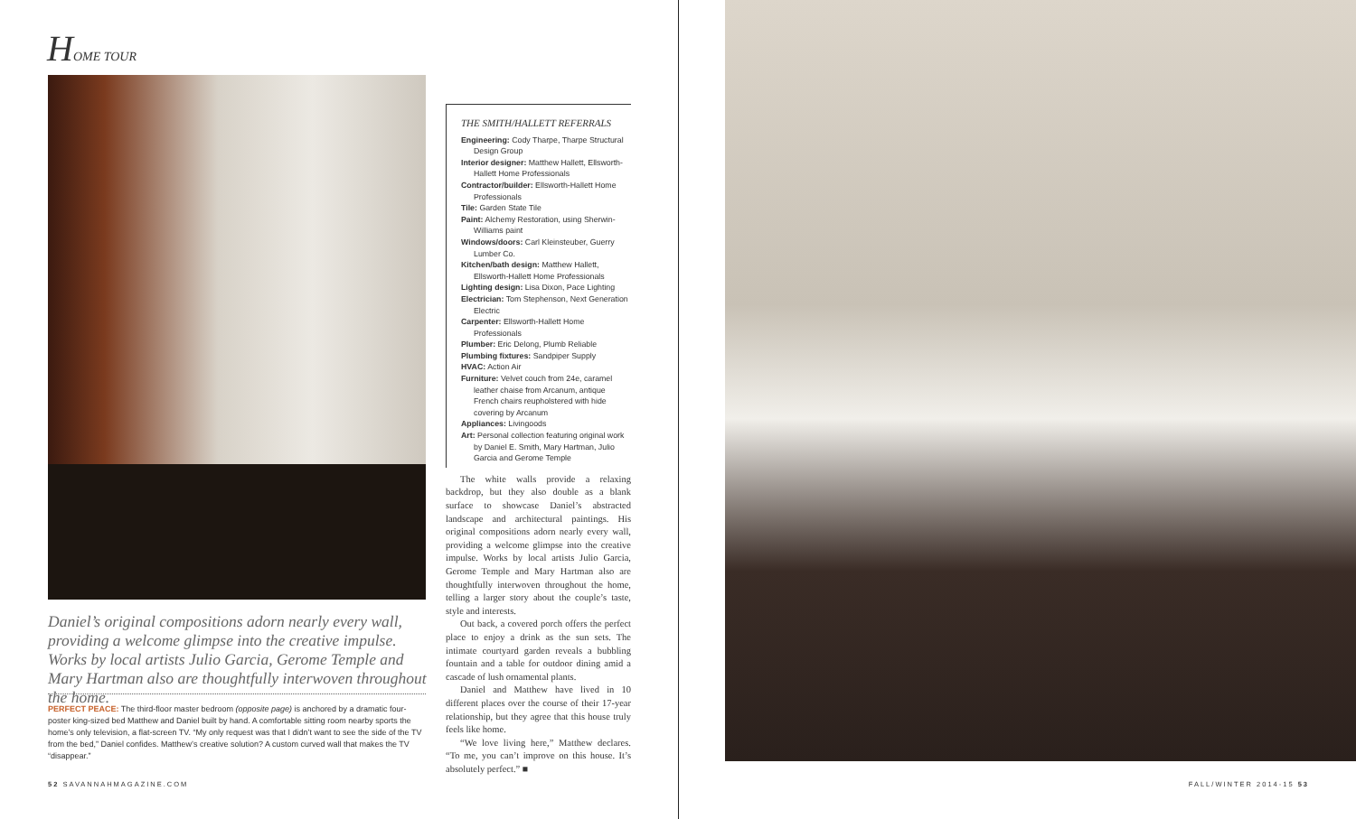HOME TOUR
Daniel’s original compositions adorn nearly every wall, providing a welcome glimpse into the creative impulse. Works by local artists Julio Garcia, Gerome Temple and Mary Hartman also are thoughtfully interwoven throughout the home.
PERFECT PEACE: The third-floor master bedroom (opposite page) is anchored by a dramatic four-poster king-sized bed Matthew and Daniel built by hand. A comfortable sitting room nearby sports the home’s only television, a flat-screen TV. “My only request was that I didn’t want to see the side of the TV from the bed,” Daniel confides. Matthew’s creative solution? A custom curved wall that makes the TV “disappear.”
THE SMITH/HALLETT REFERRALS
Engineering: Cody Tharpe, Tharpe Structural Design Group
Interior designer: Matthew Hallett, Ellsworth-Hallett Home Professionals
Contractor/builder: Ellsworth-Hallett Home Professionals
Tile: Garden State Tile
Paint: Alchemy Restoration, using Sherwin-Williams paint
Windows/doors: Carl Kleinsteuber, Guerry Lumber Co.
Kitchen/bath design: Matthew Hallett, Ellsworth-Hallett Home Professionals
Lighting design: Lisa Dixon, Pace Lighting
Electrician: Tom Stephenson, Next Generation Electric
Carpenter: Ellsworth-Hallett Home Professionals
Plumber: Eric Delong, Plumb Reliable
Plumbing fixtures: Sandpiper Supply
HVAC: Action Air
Furniture: Velvet couch from 24e, caramel leather chaise from Arcanum, antique French chairs reupholstered with hide covering by Arcanum
Appliances: Livingoods
Art: Personal collection featuring original work by Daniel E. Smith, Mary Hartman, Julio Garcia and Gerome Temple
The white walls provide a relaxing backdrop, but they also double as a blank surface to showcase Daniel’s abstracted landscape and architectural paintings. His original compositions adorn nearly every wall, providing a welcome glimpse into the creative impulse. Works by local artists Julio Garcia, Gerome Temple and Mary Hartman also are thoughtfully interwoven throughout the home, telling a larger story about the couple’s taste, style and interests.
Out back, a covered porch offers the perfect place to enjoy a drink as the sun sets. The intimate courtyard garden reveals a bubbling fountain and a table for outdoor dining amid a cascade of lush ornamental plants.
Daniel and Matthew have lived in 10 different places over the course of their 17-year relationship, but they agree that this house truly feels like home.
“We love living here,” Matthew declares. “To me, you can’t improve on this house. It’s absolutely perfect.” ■
52 SAVANNAHMAGAZINE.COM
FALL/WINTER 2014-15 53